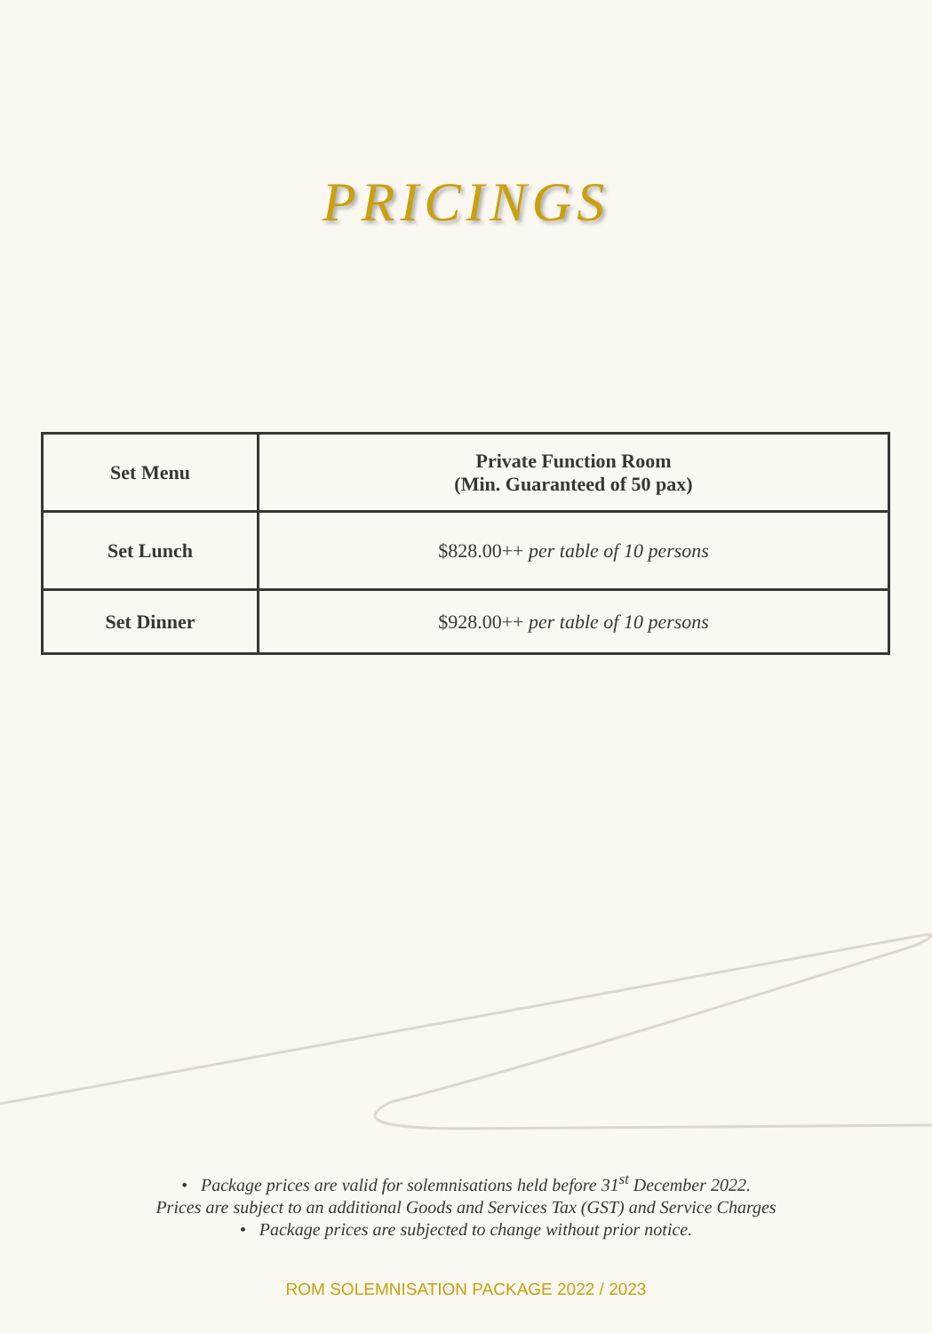PRICINGS
| Set Menu | Private Function Room (Min. Guaranteed of 50 pax) |
| --- | --- |
| Set Lunch | $828.00++ per table of 10 persons |
| Set Dinner | $928.00++ per table of 10 persons |
• Package prices are valid for solemnisations held before 31<sup>st</sup> December 2022.
Prices are subject to an additional Goods and Services Tax (GST) and Service Charges
• Package prices are subjected to change without prior notice.
ROM SOLEMNISATION PACKAGE 2022 / 2023